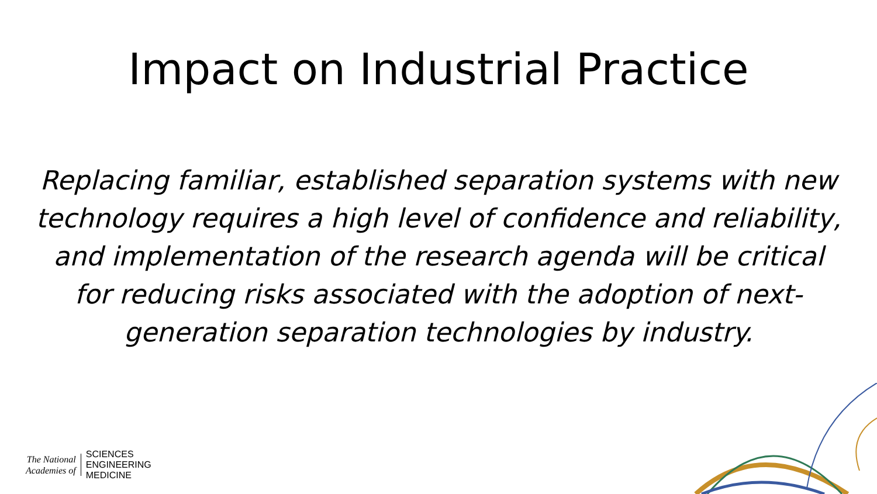Impact on Industrial Practice
Replacing familiar, established separation systems with new technology requires a high level of confidence and reliability, and implementation of the research agenda will be critical for reducing risks associated with the adoption of next-generation separation technologies by industry.
The National
Academies of
SCIENCES
ENGINEERING
MEDICINE